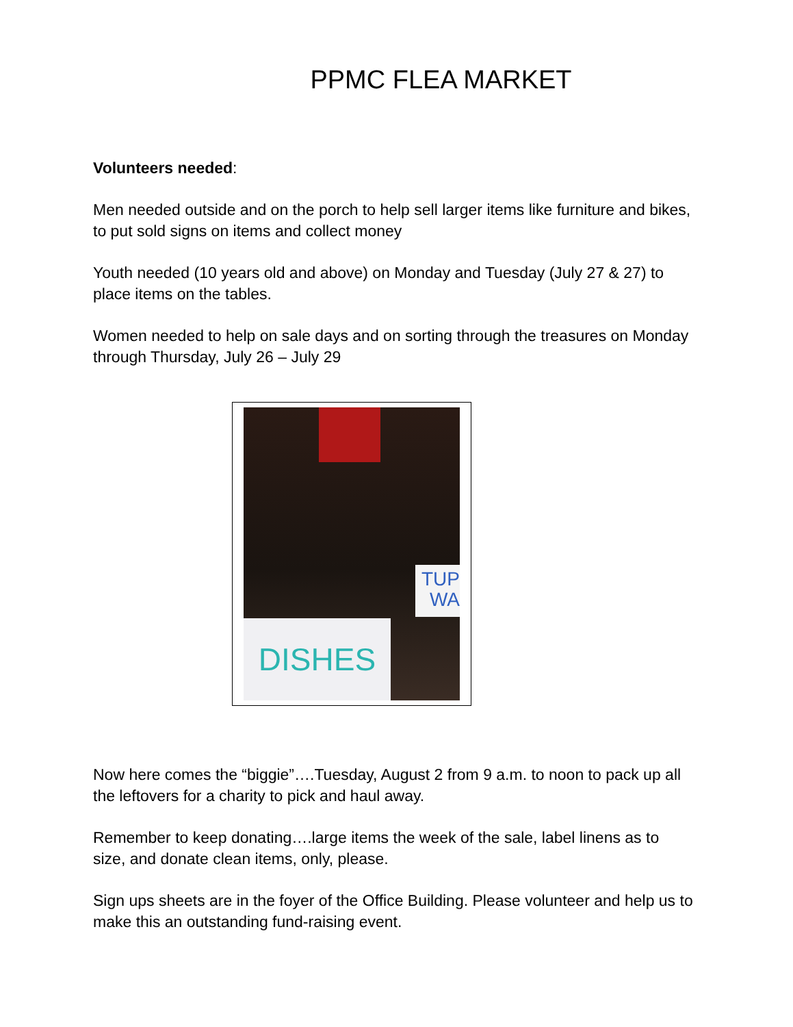PPMC FLEA MARKET
Volunteers needed:
Men needed outside and on the porch to help sell larger items like furniture and bikes, to put sold signs on items and collect money
Youth needed (10 years old and above) on Monday and Tuesday (July 27 & 27) to place items on the tables.
Women needed to help on sale days and on sorting through the treasures on Monday through Thursday, July 26 – July 29
TUP
WA
DISHES
Now here comes the “biggie”….Tuesday, August 2 from 9 a.m. to noon to pack up all the leftovers for a charity to pick and haul away.
Remember to keep donating….large items the week of the sale, label linens as to size, and donate clean items, only, please.
Sign ups sheets are in the foyer of the Office Building. Please volunteer and help us to make this an outstanding fund-raising event.